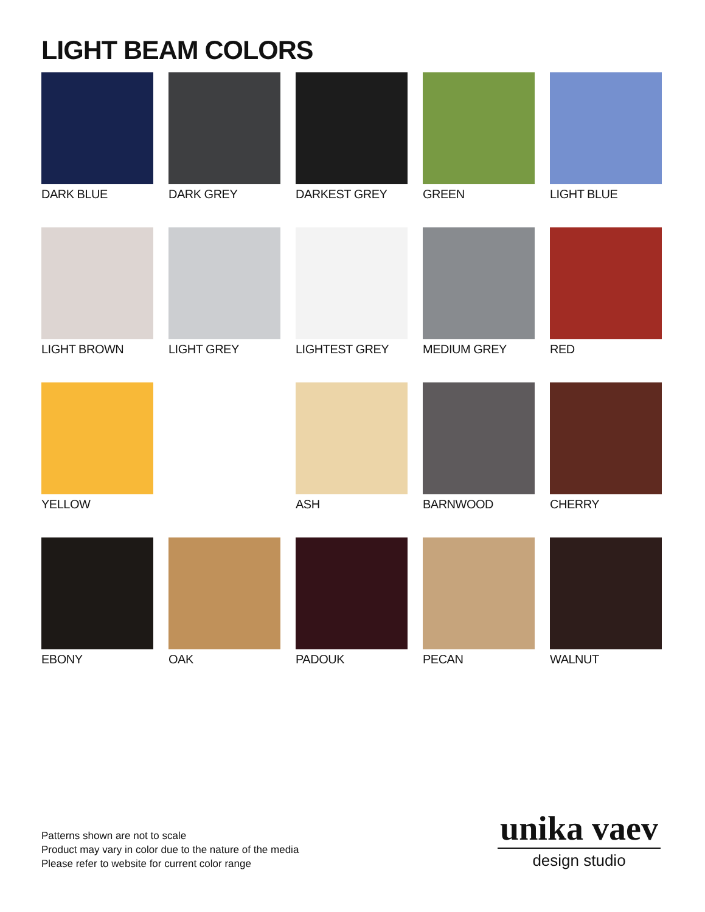LIGHT BEAM COLORS
DARK BLUE
DARK GREY
DARKEST GREY
GREEN
LIGHT BLUE
LIGHT BROWN
LIGHT GREY
LIGHTEST GREY
MEDIUM GREY
RED
YELLOW
ASH
BARNWOOD
CHERRY
EBONY
OAK
PADOUK
PECAN
WALNUT
Patterns shown are not to scale
Product may vary in color due to the nature of the media
Please refer to website for current color range
unika vaev
design studio